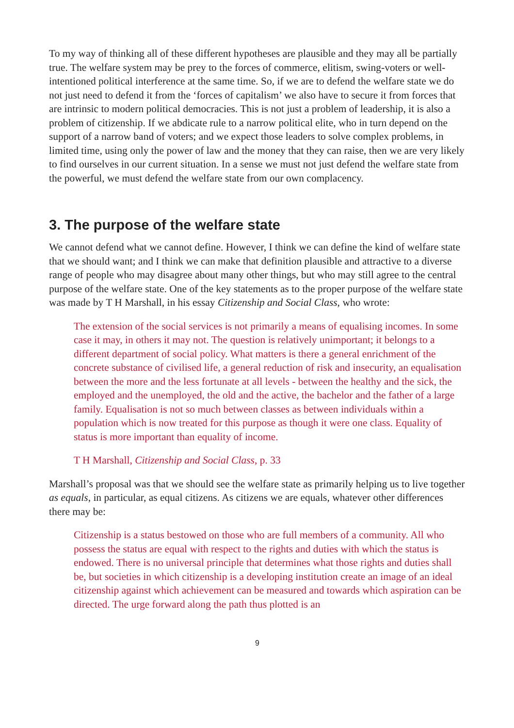To my way of thinking all of these different hypotheses are plausible and they may all be partially true. The welfare system may be prey to the forces of commerce, elitism, swing-voters or well-intentioned political interference at the same time. So, if we are to defend the welfare state we do not just need to defend it from the ‘forces of capitalism’ we also have to secure it from forces that are intrinsic to modern political democracies. This is not just a problem of leadership, it is also a problem of citizenship. If we abdicate rule to a narrow political elite, who in turn depend on the support of a narrow band of voters; and we expect those leaders to solve complex problems, in limited time, using only the power of law and the money that they can raise, then we are very likely to find ourselves in our current situation. In a sense we must not just defend the welfare state from the powerful, we must defend the welfare state from our own complacency.
3. The purpose of the welfare state
We cannot defend what we cannot define. However, I think we can define the kind of welfare state that we should want; and I think we can make that definition plausible and attractive to a diverse range of people who may disagree about many other things, but who may still agree to the central purpose of the welfare state. One of the key statements as to the proper purpose of the welfare state was made by T H Marshall, in his essay Citizenship and Social Class, who wrote:
The extension of the social services is not primarily a means of equalising incomes. In some case it may, in others it may not. The question is relatively unimportant; it belongs to a different department of social policy. What matters is there a general enrichment of the concrete substance of civilised life, a general reduction of risk and insecurity, an equalisation between the more and the less fortunate at all levels - between the healthy and the sick, the employed and the unemployed, the old and the active, the bachelor and the father of a large family. Equalisation is not so much between classes as between individuals within a population which is now treated for this purpose as though it were one class. Equality of status is more important than equality of income.
T H Marshall, Citizenship and Social Class, p. 33
Marshall’s proposal was that we should see the welfare state as primarily helping us to live together as equals, in particular, as equal citizens. As citizens we are equals, whatever other differences there may be:
Citizenship is a status bestowed on those who are full members of a community. All who possess the status are equal with respect to the rights and duties with which the status is endowed. There is no universal principle that determines what those rights and duties shall be, but societies in which citizenship is a developing institution create an image of an ideal citizenship against which achievement can be measured and towards which aspiration can be directed. The urge forward along the path thus plotted is an
9